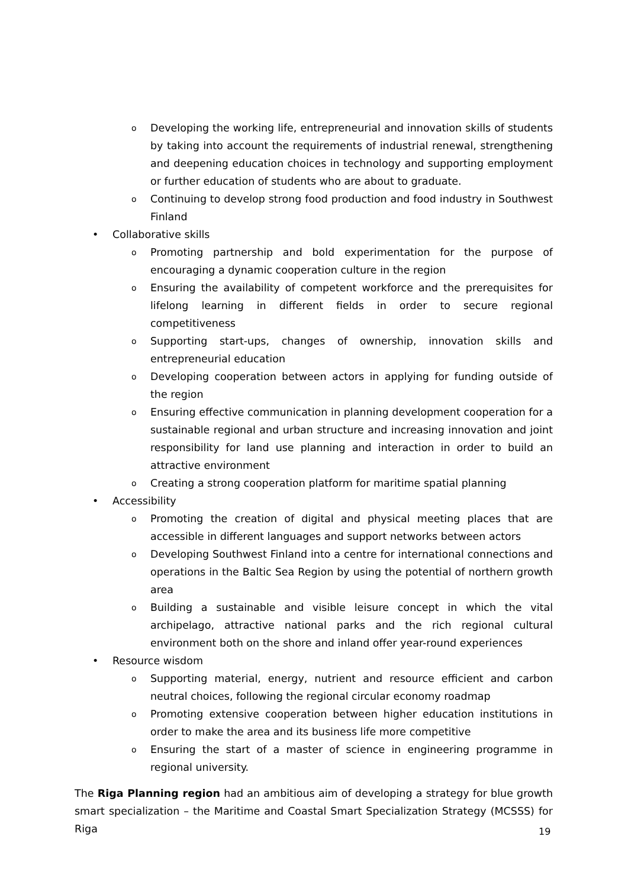o Developing the working life, entrepreneurial and innovation skills of students by taking into account the requirements of industrial renewal, strengthening and deepening education choices in technology and supporting employment or further education of students who are about to graduate.
o Continuing to develop strong food production and food industry in Southwest Finland
• Collaborative skills
o Promoting partnership and bold experimentation for the purpose of encouraging a dynamic cooperation culture in the region
o Ensuring the availability of competent workforce and the prerequisites for lifelong learning in different fields in order to secure regional competitiveness
o Supporting start-ups, changes of ownership, innovation skills and entrepreneurial education
o Developing cooperation between actors in applying for funding outside of the region
o Ensuring effective communication in planning development cooperation for a sustainable regional and urban structure and increasing innovation and joint responsibility for land use planning and interaction in order to build an attractive environment
o Creating a strong cooperation platform for maritime spatial planning
• Accessibility
o Promoting the creation of digital and physical meeting places that are accessible in different languages and support networks between actors
o Developing Southwest Finland into a centre for international connections and operations in the Baltic Sea Region by using the potential of northern growth area
o Building a sustainable and visible leisure concept in which the vital archipelago, attractive national parks and the rich regional cultural environment both on the shore and inland offer year-round experiences
• Resource wisdom
o Supporting material, energy, nutrient and resource efficient and carbon neutral choices, following the regional circular economy roadmap
o Promoting extensive cooperation between higher education institutions in order to make the area and its business life more competitive
o Ensuring the start of a master of science in engineering programme in regional university.
The Riga Planning region had an ambitious aim of developing a strategy for blue growth smart specialization – the Maritime and Coastal Smart Specialization Strategy (MCSSS) for Riga
19